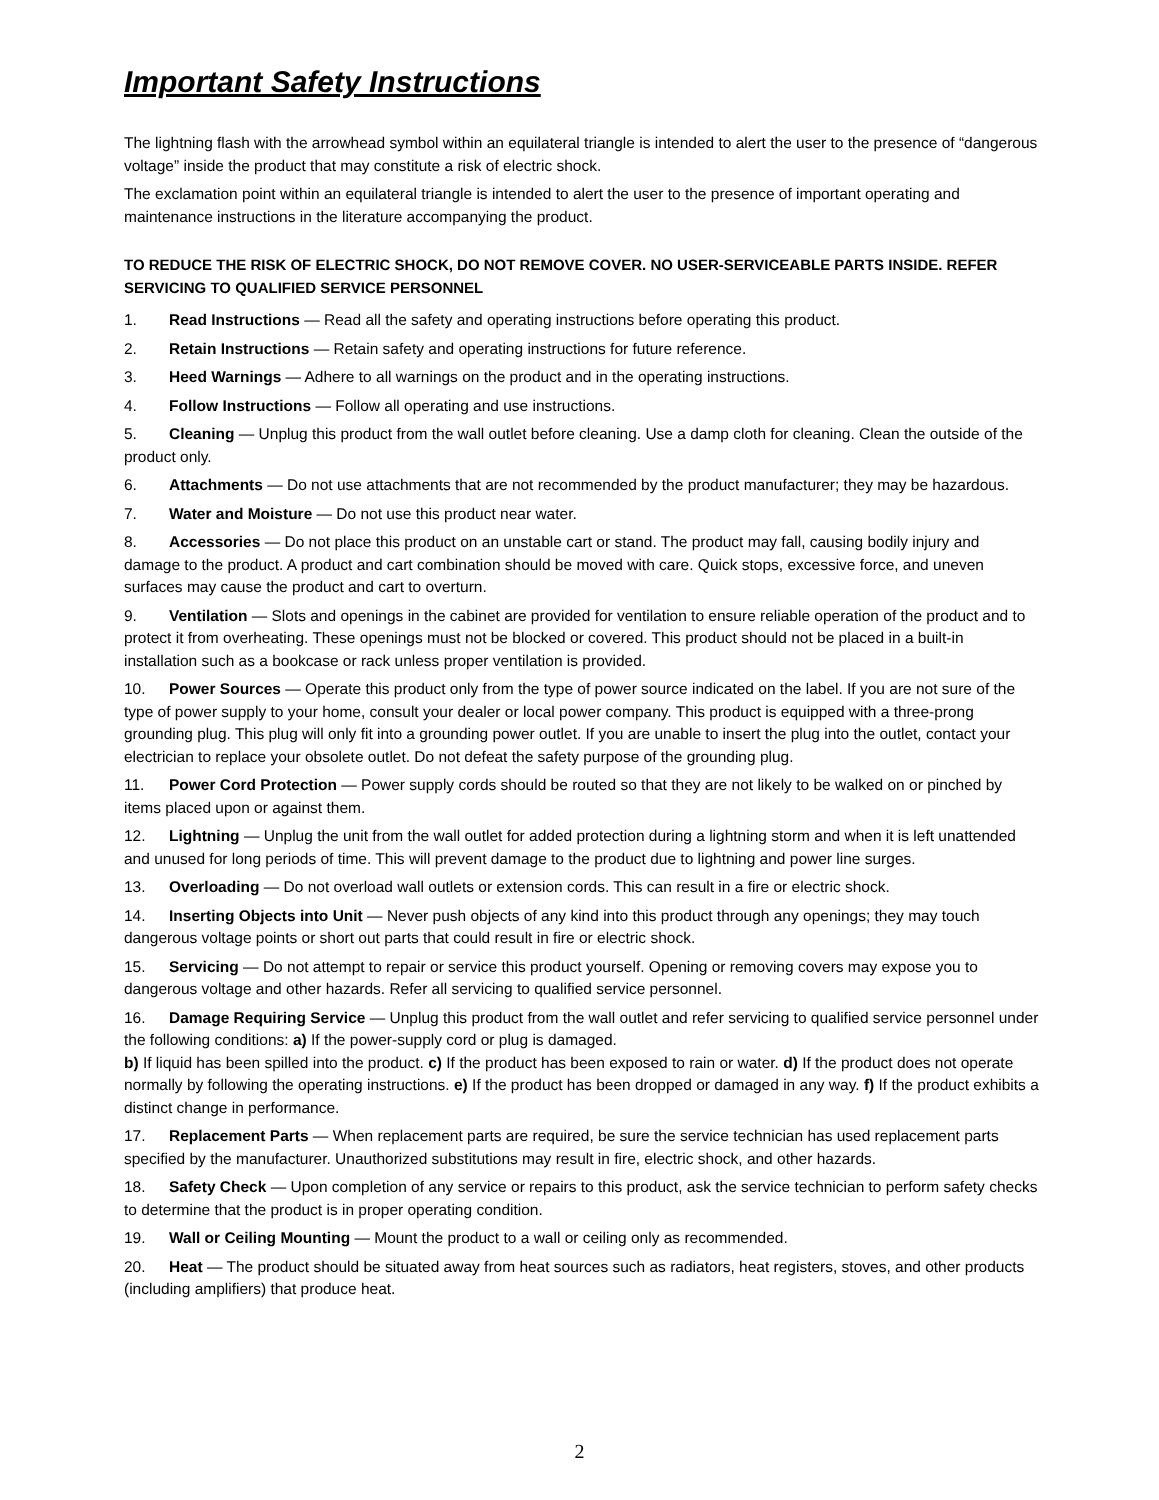Important Safety Instructions
The lightning flash with the arrowhead symbol within an equilateral triangle is intended to alert the user to the presence of “dangerous voltage” inside the product that may constitute a risk of electric shock.
The exclamation point within an equilateral triangle is intended to alert the user to the presence of important operating and maintenance instructions in the literature accompanying the product.
TO REDUCE THE RISK OF ELECTRIC SHOCK, DO NOT REMOVE COVER. NO USER-SERVICEABLE PARTS INSIDE. REFER SERVICING TO QUALIFIED SERVICE PERSONNEL
1. Read Instructions — Read all the safety and operating instructions before operating this product.
2. Retain Instructions — Retain safety and operating instructions for future reference.
3. Heed Warnings — Adhere to all warnings on the product and in the operating instructions.
4. Follow Instructions — Follow all operating and use instructions.
5. Cleaning — Unplug this product from the wall outlet before cleaning. Use a damp cloth for cleaning. Clean the outside of the product only.
6. Attachments — Do not use attachments that are not recommended by the product manufacturer; they may be hazardous.
7. Water and Moisture — Do not use this product near water.
8. Accessories — Do not place this product on an unstable cart or stand. The product may fall, causing bodily injury and damage to the product. A product and cart combination should be moved with care. Quick stops, excessive force, and uneven surfaces may cause the product and cart to overturn.
9. Ventilation — Slots and openings in the cabinet are provided for ventilation to ensure reliable operation of the product and to protect it from overheating. These openings must not be blocked or covered. This product should not be placed in a built-in installation such as a bookcase or rack unless proper ventilation is provided.
10. Power Sources — Operate this product only from the type of power source indicated on the label. If you are not sure of the type of power supply to your home, consult your dealer or local power company. This product is equipped with a three-prong grounding plug. This plug will only fit into a grounding power outlet. If you are unable to insert the plug into the outlet, contact your electrician to replace your obsolete outlet. Do not defeat the safety purpose of the grounding plug.
11. Power Cord Protection — Power supply cords should be routed so that they are not likely to be walked on or pinched by items placed upon or against them.
12. Lightning — Unplug the unit from the wall outlet for added protection during a lightning storm and when it is left unattended and unused for long periods of time. This will prevent damage to the product due to lightning and power line surges.
13. Overloading — Do not overload wall outlets or extension cords. This can result in a fire or electric shock.
14. Inserting Objects into Unit — Never push objects of any kind into this product through any openings; they may touch dangerous voltage points or short out parts that could result in fire or electric shock.
15. Servicing — Do not attempt to repair or service this product yourself. Opening or removing covers may expose you to dangerous voltage and other hazards. Refer all servicing to qualified service personnel.
16. Damage Requiring Service — Unplug this product from the wall outlet and refer servicing to qualified service personnel under the following conditions: a) If the power-supply cord or plug is damaged.
b) If liquid has been spilled into the product. c) If the product has been exposed to rain or water. d) If the product does not operate normally by following the operating instructions. e) If the product has been dropped or damaged in any way. f) If the product exhibits a distinct change in performance.
17. Replacement Parts — When replacement parts are required, be sure the service technician has used replacement parts specified by the manufacturer. Unauthorized substitutions may result in fire, electric shock, and other hazards.
18. Safety Check — Upon completion of any service or repairs to this product, ask the service technician to perform safety checks to determine that the product is in proper operating condition.
19. Wall or Ceiling Mounting — Mount the product to a wall or ceiling only as recommended.
20. Heat — The product should be situated away from heat sources such as radiators, heat registers, stoves, and other products (including amplifiers) that produce heat.
2